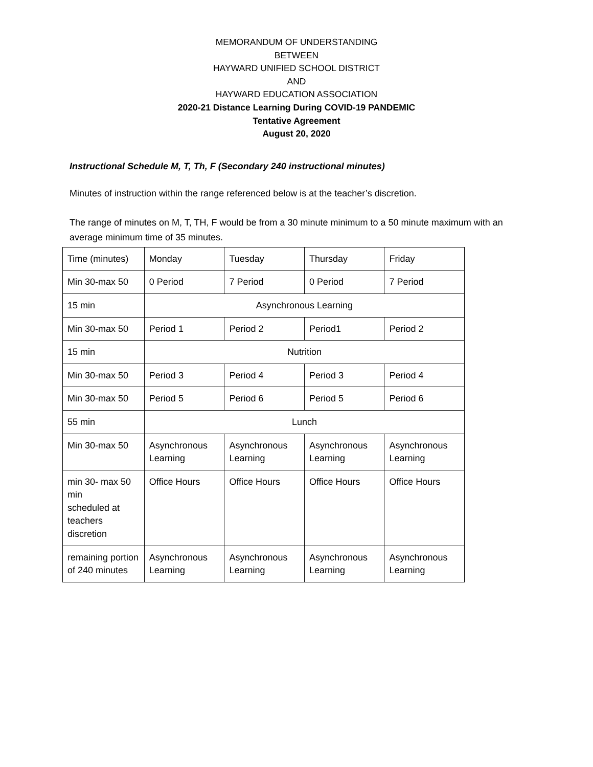MEMORANDUM OF UNDERSTANDING
BETWEEN
HAYWARD UNIFIED SCHOOL DISTRICT
AND
HAYWARD EDUCATION ASSOCIATION
2020-21 Distance Learning During COVID-19 PANDEMIC
Tentative Agreement
August 20, 2020
Instructional Schedule M, T, Th, F (Secondary 240 instructional minutes)
Minutes of instruction within the range referenced below is at the teacher’s discretion.
The range of minutes on M, T, TH, F would be from a 30 minute minimum to a 50 minute maximum with an average minimum time of 35 minutes.
| Time (minutes) | Monday | Tuesday | Thursday | Friday |
| Min 30-max 50 | 0 Period | 7 Period | 0 Period | 7 Period |
| 15 min | Asynchronous Learning | | | |
| Min 30-max 50 | Period 1 | Period 2 | Period1 | Period 2 |
| 15 min | Nutrition | | | |
| Min 30-max 50 | Period 3 | Period 4 | Period 3 | Period 4 |
| Min 30-max 50 | Period 5 | Period 6 | Period 5 | Period 6 |
| 55 min | Lunch | | | |
| Min 30-max 50 | Asynchronous Learning | Asynchronous Learning | Asynchronous Learning | Asynchronous Learning |
| min 30- max 50 min scheduled at teachers discretion | Office Hours | Office Hours | Office Hours | Office Hours |
| remaining portion of 240 minutes | Asynchronous Learning | Asynchronous Learning | Asynchronous Learning | Asynchronous Learning |